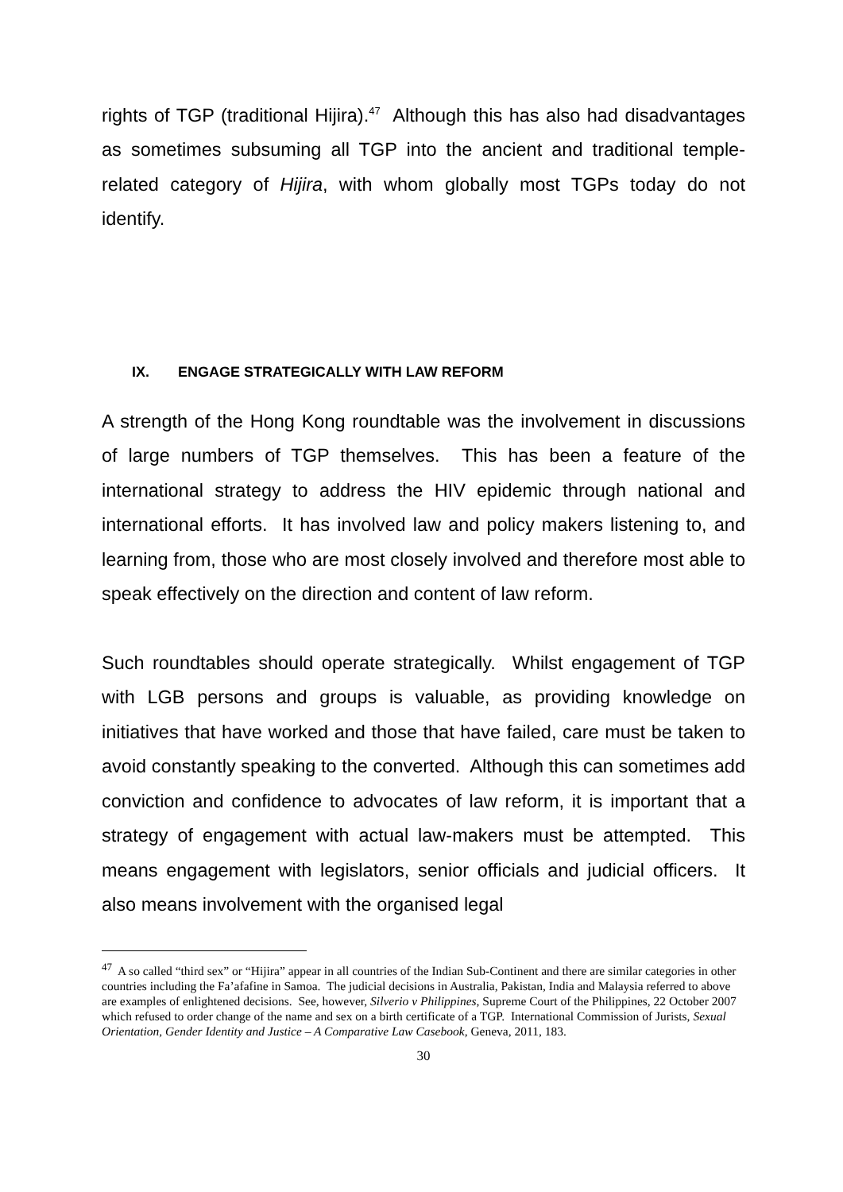rights of TGP (traditional Hijira).<sup>47</sup> Although this has also had disadvantages as sometimes subsuming all TGP into the ancient and traditional temple-related category of Hijira, with whom globally most TGPs today do not identify.
IX. ENGAGE STRATEGICALLY WITH LAW REFORM
A strength of the Hong Kong roundtable was the involvement in discussions of large numbers of TGP themselves. This has been a feature of the international strategy to address the HIV epidemic through national and international efforts. It has involved law and policy makers listening to, and learning from, those who are most closely involved and therefore most able to speak effectively on the direction and content of law reform.
Such roundtables should operate strategically. Whilst engagement of TGP with LGB persons and groups is valuable, as providing knowledge on initiatives that have worked and those that have failed, care must be taken to avoid constantly speaking to the converted. Although this can sometimes add conviction and confidence to advocates of law reform, it is important that a strategy of engagement with actual law-makers must be attempted. This means engagement with legislators, senior officials and judicial officers. It also means involvement with the organised legal
<sup>47</sup> A so called “third sex” or “Hijira” appear in all countries of the Indian Sub-Continent and there are similar categories in other countries including the Fa’afafine in Samoa. The judicial decisions in Australia, Pakistan, India and Malaysia referred to above are examples of enlightened decisions. See, however, Silverio v Philippines, Supreme Court of the Philippines, 22 October 2007 which refused to order change of the name and sex on a birth certificate of a TGP. International Commission of Jurists, Sexual Orientation, Gender Identity and Justice – A Comparative Law Casebook, Geneva, 2011, 183.
30